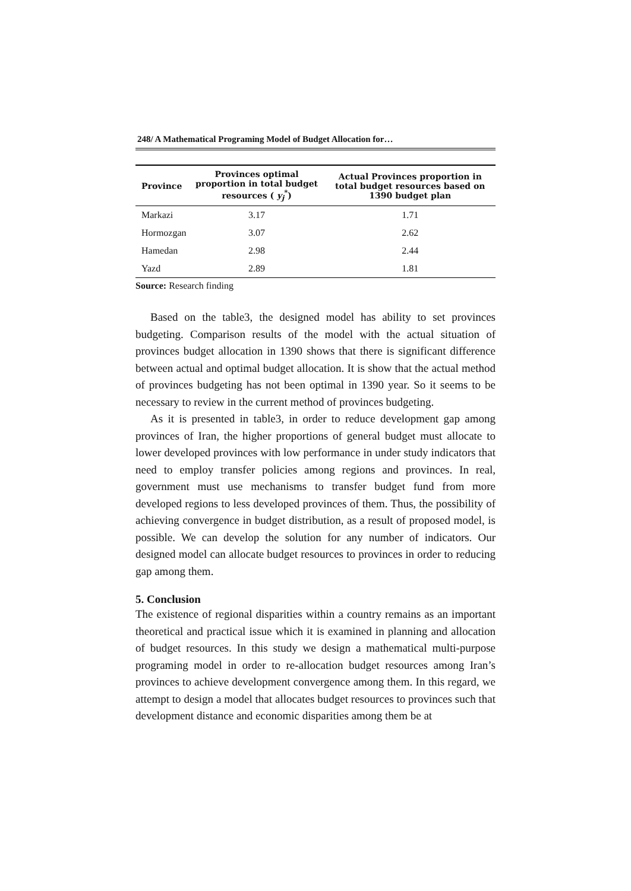248/ A Mathematical Programing Model of Budget Allocation for…
| Province | Provinces optimal proportion in total budget resources ( y<sub>j</sub><sup>*</sup>) | Actual Provinces proportion in total budget resources based on 1390 budget plan |
| --- | --- | --- |
| Markazi | 3.17 | 1.71 |
| Hormozgan | 3.07 | 2.62 |
| Hamedan | 2.98 | 2.44 |
| Yazd | 2.89 | 1.81 |
Source: Research finding
Based on the table3, the designed model has ability to set provinces budgeting. Comparison results of the model with the actual situation of provinces budget allocation in 1390 shows that there is significant difference between actual and optimal budget allocation. It is show that the actual method of provinces budgeting has not been optimal in 1390 year. So it seems to be necessary to review in the current method of provinces budgeting.
As it is presented in table3, in order to reduce development gap among provinces of Iran, the higher proportions of general budget must allocate to lower developed provinces with low performance in under study indicators that need to employ transfer policies among regions and provinces. In real, government must use mechanisms to transfer budget fund from more developed regions to less developed provinces of them. Thus, the possibility of achieving convergence in budget distribution, as a result of proposed model, is possible. We can develop the solution for any number of indicators. Our designed model can allocate budget resources to provinces in order to reducing gap among them.
5. Conclusion
The existence of regional disparities within a country remains as an important theoretical and practical issue which it is examined in planning and allocation of budget resources. In this study we design a mathematical multi-purpose programing model in order to re-allocation budget resources among Iran’s provinces to achieve development convergence among them. In this regard, we attempt to design a model that allocates budget resources to provinces such that development distance and economic disparities among them be at